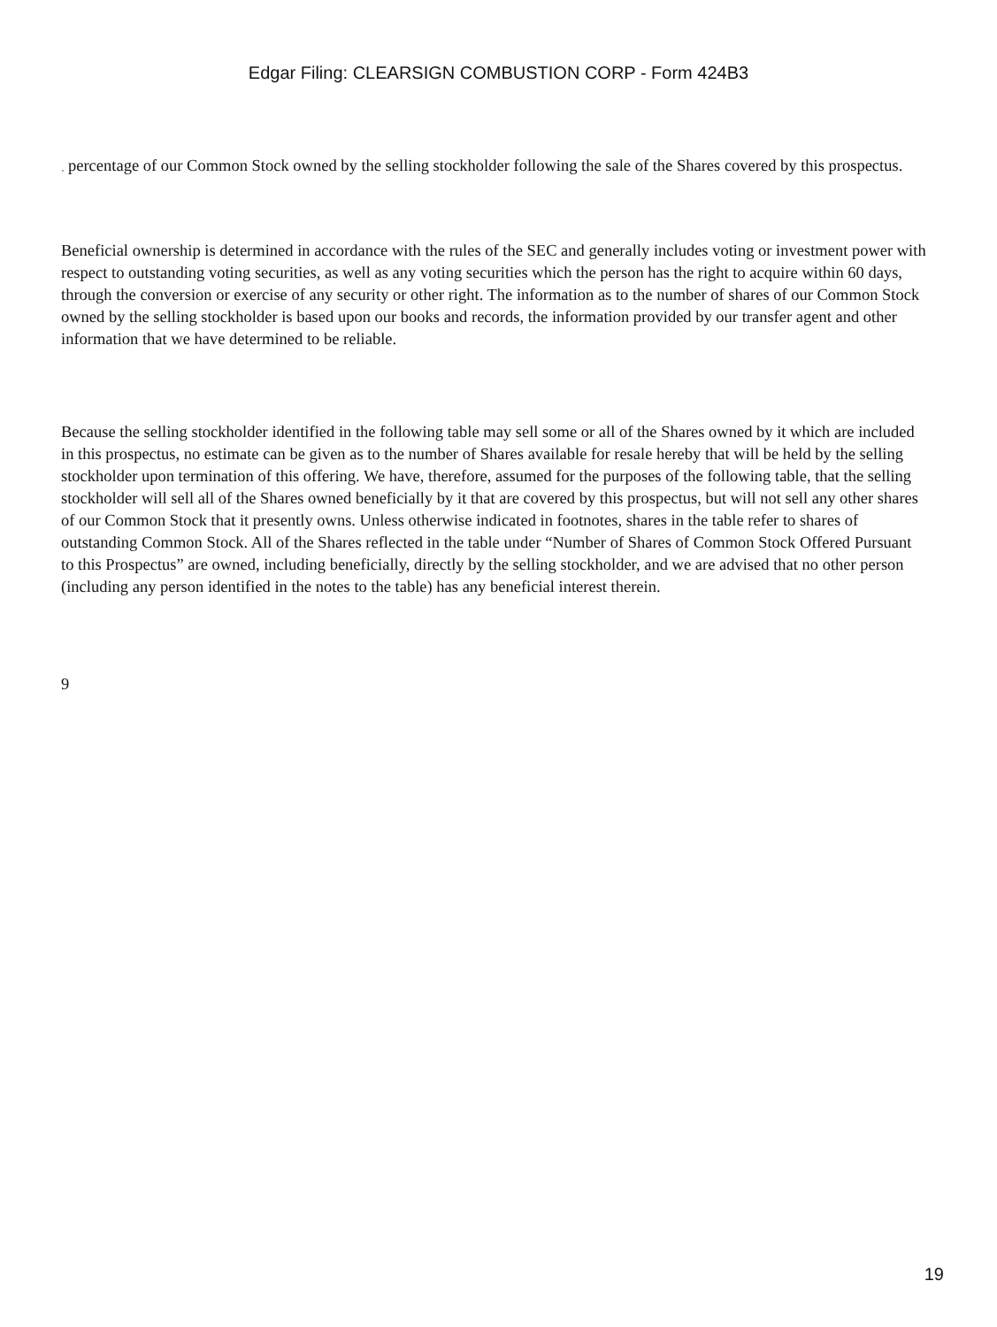Edgar Filing: CLEARSIGN COMBUSTION CORP - Form 424B3
· percentage of our Common Stock owned by the selling stockholder following the sale of the Shares covered by this prospectus.
Beneficial ownership is determined in accordance with the rules of the SEC and generally includes voting or investment power with respect to outstanding voting securities, as well as any voting securities which the person has the right to acquire within 60 days, through the conversion or exercise of any security or other right. The information as to the number of shares of our Common Stock owned by the selling stockholder is based upon our books and records, the information provided by our transfer agent and other information that we have determined to be reliable.
Because the selling stockholder identified in the following table may sell some or all of the Shares owned by it which are included in this prospectus, no estimate can be given as to the number of Shares available for resale hereby that will be held by the selling stockholder upon termination of this offering. We have, therefore, assumed for the purposes of the following table, that the selling stockholder will sell all of the Shares owned beneficially by it that are covered by this prospectus, but will not sell any other shares of our Common Stock that it presently owns. Unless otherwise indicated in footnotes, shares in the table refer to shares of outstanding Common Stock. All of the Shares reflected in the table under “Number of Shares of Common Stock Offered Pursuant to this Prospectus” are owned, including beneficially, directly by the selling stockholder, and we are advised that no other person (including any person identified in the notes to the table) has any beneficial interest therein.
9
19